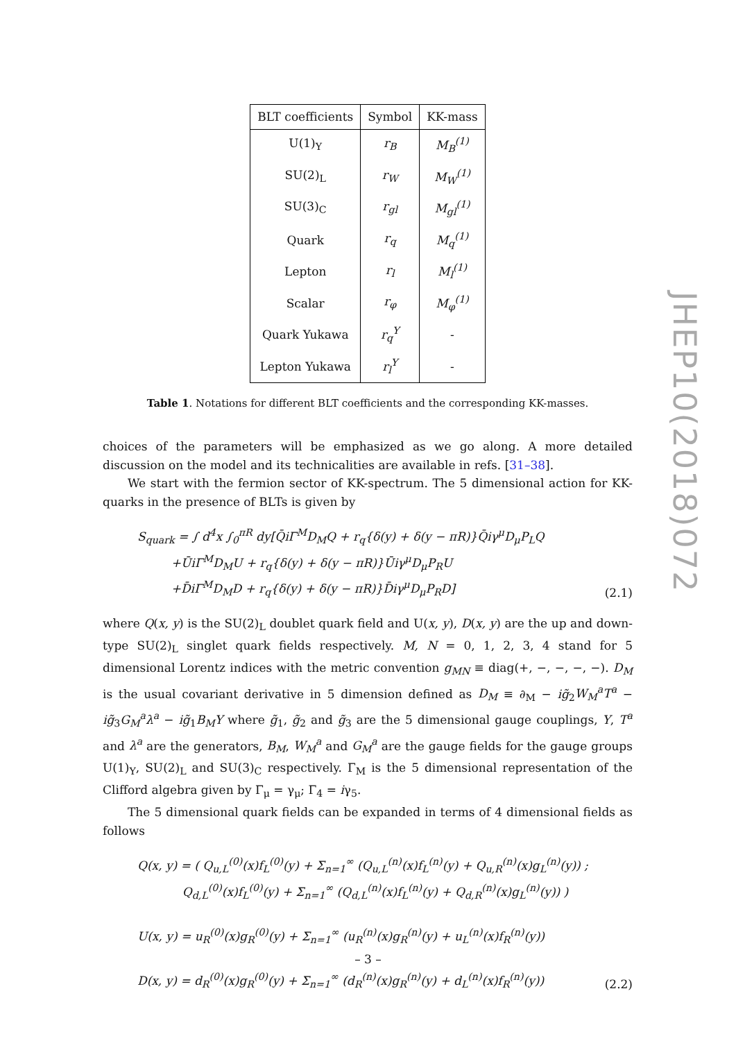| BLT coefficients | Symbol | KK-mass |
| --- | --- | --- |
| U(1)<sub>Y</sub> | r<sub>B</sub> | M<sub>B</sub><sup>(1)</sup> |
| SU(2)<sub>L</sub> | r<sub>W</sub> | M<sub>W</sub><sup>(1)</sup> |
| SU(3)<sub>C</sub> | r<sub>gl</sub> | M<sub>gl</sub><sup>(1)</sup> |
| Quark | r<sub>q</sub> | M<sub>q</sub><sup>(1)</sup> |
| Lepton | r<sub>l</sub> | M<sub>l</sub><sup>(1)</sup> |
| Scalar | r<sub>φ</sub> | M<sub>φ</sub><sup>(1)</sup> |
| Quark Yukawa | r<sub>q</sub><sup>Y</sup> | - |
| Lepton Yukawa | r<sub>l</sub><sup>Y</sup> | - |
Table 1. Notations for different BLT coefficients and the corresponding KK-masses.
choices of the parameters will be emphasized as we go along. A more detailed discussion on the model and its technicalities are available in refs. [31–38].
We start with the fermion sector of KK-spectrum. The 5 dimensional action for KK-quarks in the presence of BLTs is given by
S<sub>quark</sub> = ∫ d<sup>4</sup>x ∫<sub>0</sub><sup>πR</sup> dy[Q̄iΓ<sup>M</sup>D<sub>M</sub>Q + r<sub>q</sub>{δ(y) + δ(y − πR)}Q̄iγ<sup>μ</sup>D<sub>μ</sub>P<sub>L</sub>Q
+ŪiΓ<sup>M</sup>D<sub>M</sub>U + r<sub>q</sub>{δ(y) + δ(y − πR)}Ūiγ<sup>μ</sup>D<sub>μ</sub>P<sub>R</sub>U
+D̄iΓ<sup>M</sup>D<sub>M</sub>D + r<sub>q</sub>{δ(y) + δ(y − πR)}D̄iγ<sup>μ</sup>D<sub>μ</sub>P<sub>R</sub>D]
(2.1)
where Q(x, y) is the SU(2)<sub>L</sub> doublet quark field and U(x, y), D(x, y) are the up and down-type SU(2)<sub>L</sub> singlet quark fields respectively. M, N = 0, 1, 2, 3, 4 stand for 5 dimensional Lorentz indices with the metric convention g<sub>MN</sub> ≡ diag(+, −, −, −, −). D<sub>M</sub> is the usual covariant derivative in 5 dimension defined as D<sub>M</sub> ≡ ∂<sub>M</sub> − ig̃<sub>2</sub>W<sub>M</sub><sup>a</sup>T<sup>a</sup> − ig̃<sub>3</sub>G<sub>M</sub><sup>a</sup>λ<sup>a</sup> − ig̃<sub>1</sub>B<sub>M</sub>Y where g̃<sub>1</sub>, g̃<sub>2</sub> and g̃<sub>3</sub> are the 5 dimensional gauge couplings, Y, T<sup>a</sup> and λ<sup>a</sup> are the generators, B<sub>M</sub>, W<sub>M</sub><sup>a</sup> and G<sub>M</sub><sup>a</sup> are the gauge fields for the gauge groups U(1)<sub>Y</sub>, SU(2)<sub>L</sub> and SU(3)<sub>C</sub> respectively. Γ<sub>M</sub> is the 5 dimensional representation of the Clifford algebra given by Γ<sub>μ</sub> = γ<sub>μ</sub>; Γ<sub>4</sub> = iγ<sub>5</sub>.
The 5 dimensional quark fields can be expanded in terms of 4 dimensional fields as follows
Q(x, y) = ( Q<sub>u,L</sub><sup>(0)</sup>(x)f<sub>L</sub><sup>(0)</sup>(y) + Σ<sub>n=1</sub><sup>∞</sup> (Q<sub>u,L</sub><sup>(n)</sup>(x)f<sub>L</sub><sup>(n)</sup>(y) + Q<sub>u,R</sub><sup>(n)</sup>(x)g<sub>L</sub><sup>(n)</sup>(y)) ;
Q<sub>d,L</sub><sup>(0)</sup>(x)f<sub>L</sub><sup>(0)</sup>(y) + Σ<sub>n=1</sub><sup>∞</sup> (Q<sub>d,L</sub><sup>(n)</sup>(x)f<sub>L</sub><sup>(n)</sup>(y) + Q<sub>d,R</sub><sup>(n)</sup>(x)g<sub>L</sub><sup>(n)</sup>(y)) )
U(x, y) = u<sub>R</sub><sup>(0)</sup>(x)g<sub>R</sub><sup>(0)</sup>(y) + Σ<sub>n=1</sub><sup>∞</sup> (u<sub>R</sub><sup>(n)</sup>(x)g<sub>R</sub><sup>(n)</sup>(y) + u<sub>L</sub><sup>(n)</sup>(x)f<sub>R</sub><sup>(n)</sup>(y))
D(x, y) = d<sub>R</sub><sup>(0)</sup>(x)g<sub>R</sub><sup>(0)</sup>(y) + Σ<sub>n=1</sub><sup>∞</sup> (d<sub>R</sub><sup>(n)</sup>(x)g<sub>R</sub><sup>(n)</sup>(y) + d<sub>L</sub><sup>(n)</sup>(x)f<sub>R</sub><sup>(n)</sup>(y))
(2.2)
JHEP10(2018)072
– 3 –